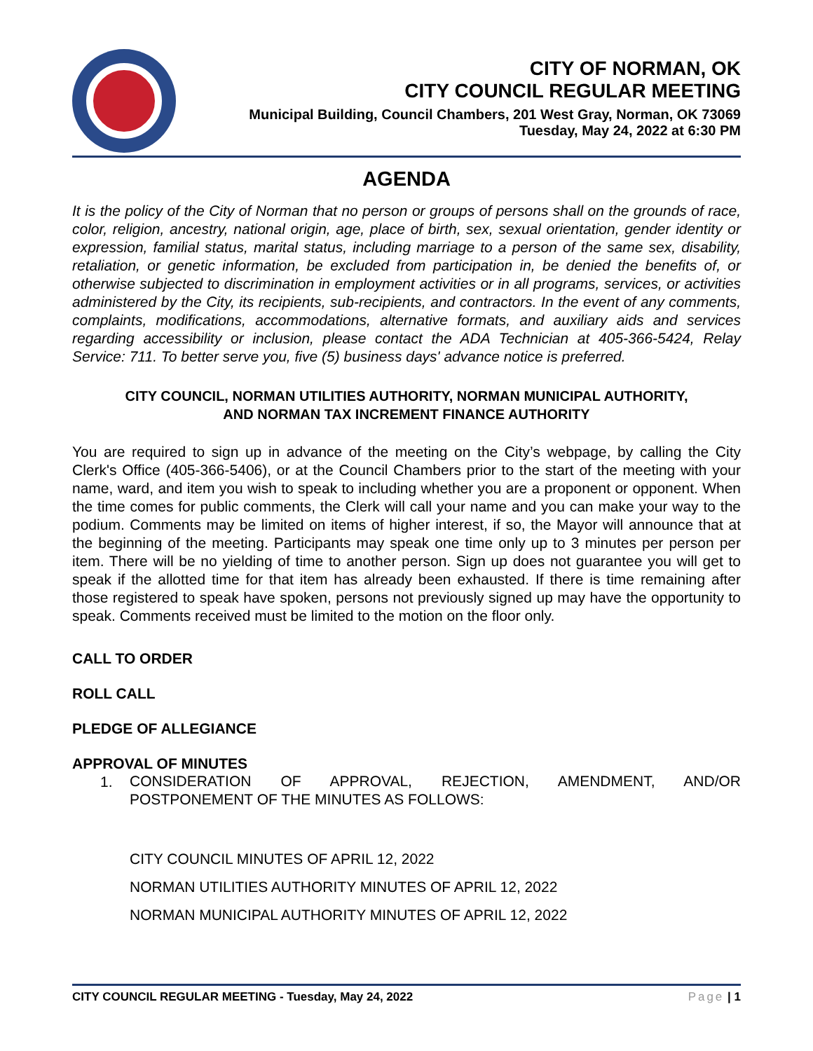CITY OF NORMAN, OK
CITY COUNCIL REGULAR MEETING
Municipal Building, Council Chambers, 201 West Gray, Norman, OK 73069
Tuesday, May 24, 2022 at 6:30 PM
AGENDA
It is the policy of the City of Norman that no person or groups of persons shall on the grounds of race, color, religion, ancestry, national origin, age, place of birth, sex, sexual orientation, gender identity or expression, familial status, marital status, including marriage to a person of the same sex, disability, retaliation, or genetic information, be excluded from participation in, be denied the benefits of, or otherwise subjected to discrimination in employment activities or in all programs, services, or activities administered by the City, its recipients, sub-recipients, and contractors. In the event of any comments, complaints, modifications, accommodations, alternative formats, and auxiliary aids and services regarding accessibility or inclusion, please contact the ADA Technician at 405-366-5424, Relay Service: 711. To better serve you, five (5) business days' advance notice is preferred.
CITY COUNCIL, NORMAN UTILITIES AUTHORITY, NORMAN MUNICIPAL AUTHORITY,
AND NORMAN TAX INCREMENT FINANCE AUTHORITY
You are required to sign up in advance of the meeting on the City’s webpage, by calling the City Clerk's Office (405-366-5406), or at the Council Chambers prior to the start of the meeting with your name, ward, and item you wish to speak to including whether you are a proponent or opponent. When the time comes for public comments, the Clerk will call your name and you can make your way to the podium. Comments may be limited on items of higher interest, if so, the Mayor will announce that at the beginning of the meeting. Participants may speak one time only up to 3 minutes per person per item. There will be no yielding of time to another person. Sign up does not guarantee you will get to speak if the allotted time for that item has already been exhausted. If there is time remaining after those registered to speak have spoken, persons not previously signed up may have the opportunity to speak. Comments received must be limited to the motion on the floor only.
CALL TO ORDER
ROLL CALL
PLEDGE OF ALLEGIANCE
APPROVAL OF MINUTES
1.
CONSIDERATION OF APPROVAL, REJECTION, AMENDMENT, AND/OR POSTPONEMENT OF THE MINUTES AS FOLLOWS:
CITY COUNCIL MINUTES OF APRIL 12, 2022
NORMAN UTILITIES AUTHORITY MINUTES OF APRIL 12, 2022
NORMAN MUNICIPAL AUTHORITY MINUTES OF APRIL 12, 2022
CITY COUNCIL REGULAR MEETING - Tuesday, May 24, 2022 Page | 1